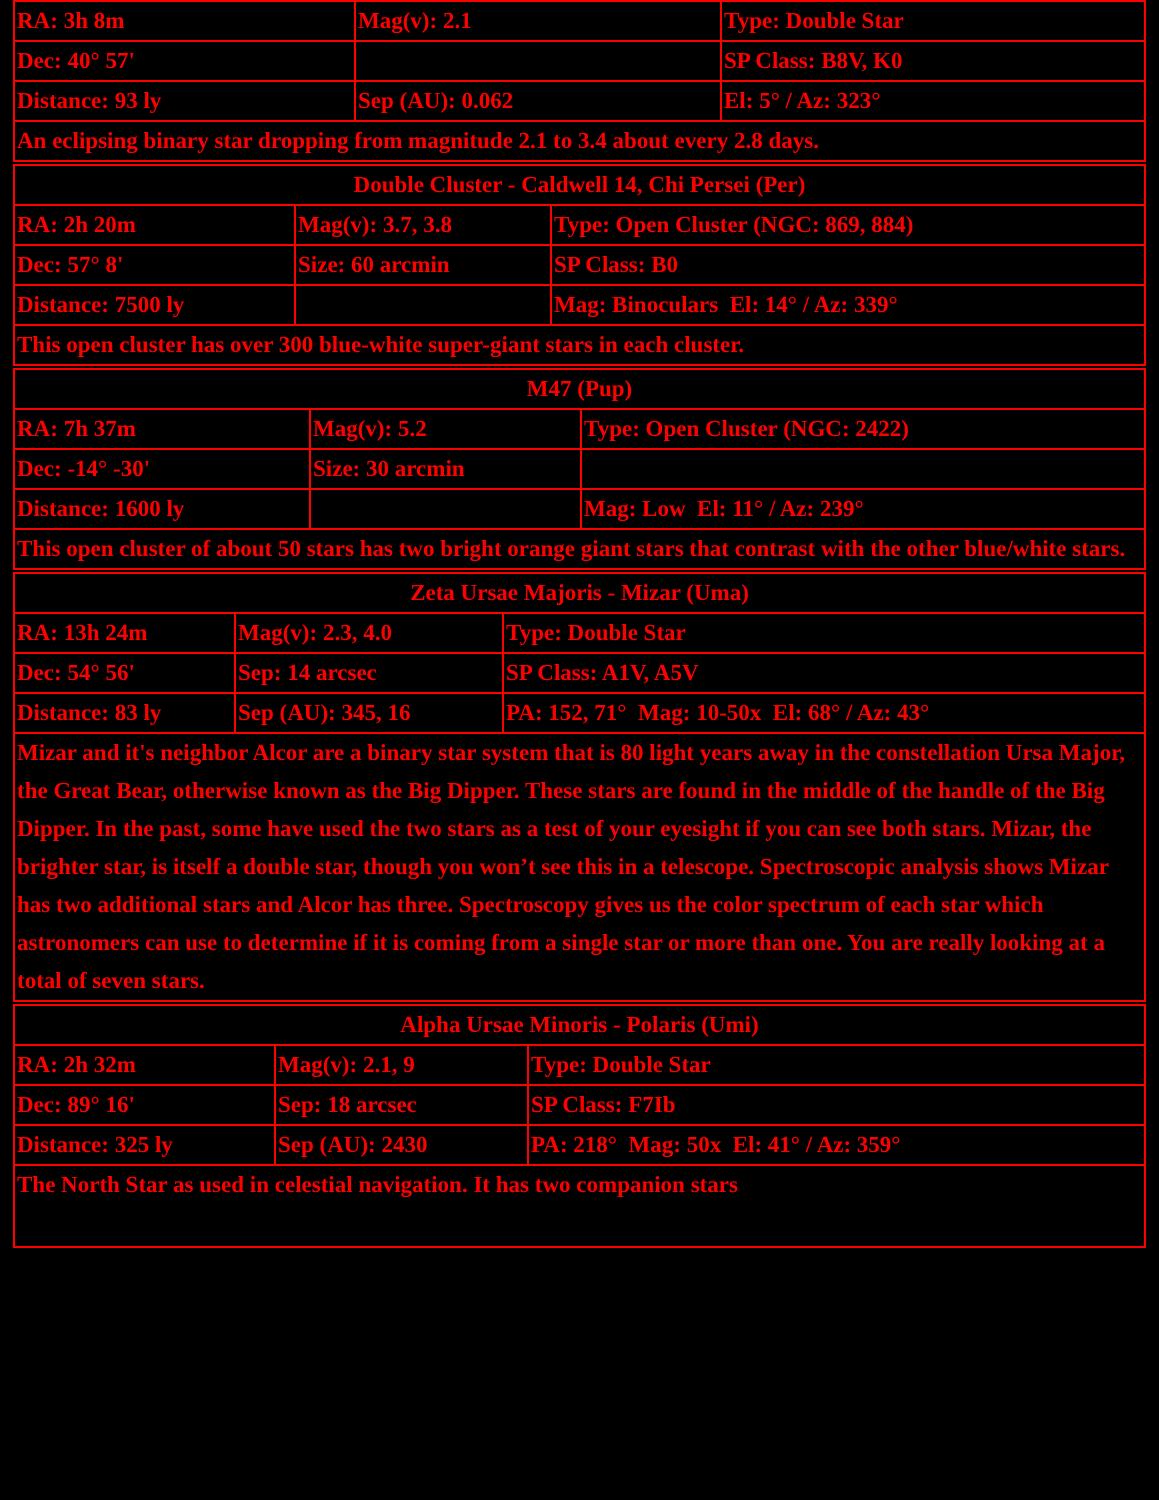| RA: 3h 8m | Mag(v): 2.1 | Type: Double Star |
| Dec: 40° 57' | | SP Class: B8V, K0 |
| Distance: 93 ly | Sep (AU): 0.062 | El: 5° / Az: 323° |
| An eclipsing binary star dropping from magnitude 2.1 to 3.4 about every 2.8 days. | | |
| Double Cluster - Caldwell 14, Chi Persei (Per) | | |
| RA: 2h 20m | Mag(v): 3.7, 3.8 | Type: Open Cluster (NGC: 869, 884) |
| Dec: 57° 8' | Size: 60 arcmin | SP Class: B0 |
| Distance: 7500 ly | | Mag: Binoculars El: 14° / Az: 339° |
| This open cluster has over 300 blue-white super-giant stars in each cluster. | | |
| M47 (Pup) | | |
| RA: 7h 37m | Mag(v): 5.2 | Type: Open Cluster (NGC: 2422) |
| Dec: -14° -30' | Size: 30 arcmin | |
| Distance: 1600 ly | | Mag: Low El: 11° / Az: 239° |
| This open cluster of about 50 stars has two bright orange giant stars that contrast with the other blue/white stars. | | |
| Zeta Ursae Majoris - Mizar (Uma) | | |
| RA: 13h 24m | Mag(v): 2.3, 4.0 | Type: Double Star |
| Dec: 54° 56' | Sep: 14 arcsec | SP Class: A1V, A5V |
| Distance: 83 ly | Sep (AU): 345, 16 | PA: 152, 71° Mag: 10-50x El: 68° / Az: 43° |
| Mizar and it's neighbor Alcor are a binary star system that is 80 light years away in the constellation Ursa Major, the Great Bear, otherwise known as the Big Dipper. These stars are found in the middle of the handle of the Big Dipper. In the past, some have used the two stars as a test of your eyesight if you can see both stars. Mizar, the brighter star, is itself a double star, though you won’t see this in a telescope. Spectroscopic analysis shows Mizar has two additional stars and Alcor has three. Spectroscopy gives us the color spectrum of each star which astronomers can use to determine if it is coming from a single star or more than one. You are really looking at a total of seven stars. | | |
| Alpha Ursae Minoris - Polaris (Umi) | | |
| RA: 2h 32m | Mag(v): 2.1, 9 | Type: Double Star |
| Dec: 89° 16' | Sep: 18 arcsec | SP Class: F7Ib |
| Distance: 325 ly | Sep (AU): 2430 | PA: 218° Mag: 50x El: 41° / Az: 359° |
| The North Star as used in celestial navigation. It has two companion stars | | |